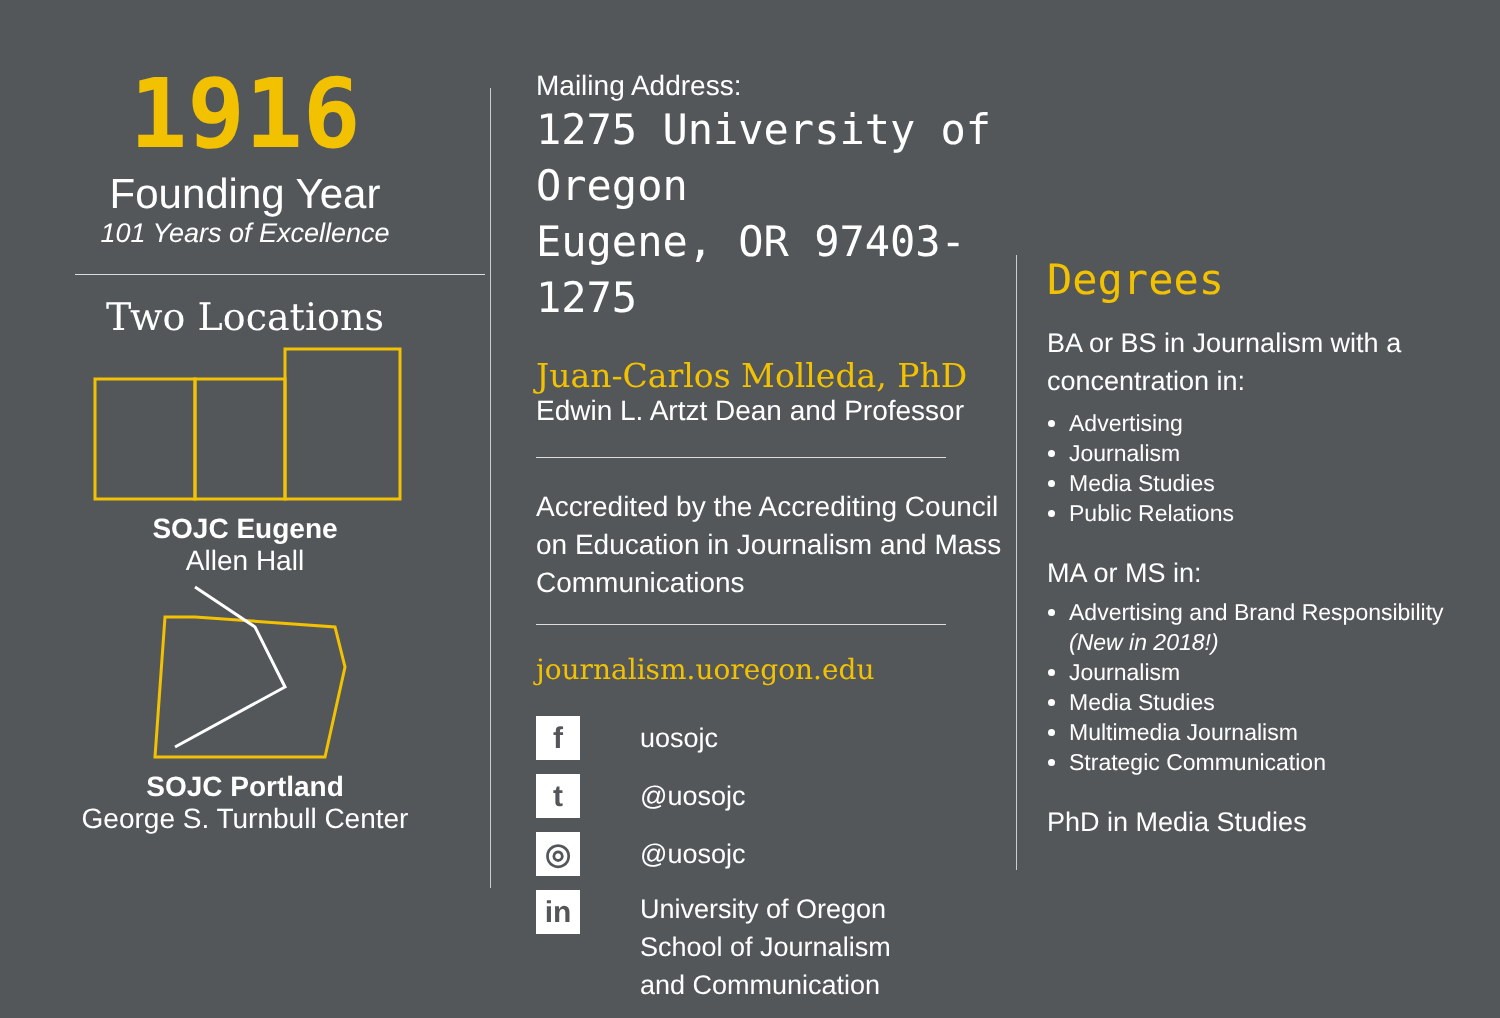1916
Founding Year
101 Years of Excellence
Two Locations
SOJC Eugene
Allen Hall
SOJC Portland
George S. Turnbull Center
Mailing Address:
1275 University of Oregon
Eugene, OR 97403-1275
Juan-Carlos Molleda, PhD
Edwin L. Artzt Dean and Professor
Accredited by the Accrediting Council on Education in Journalism and Mass Communications
journalism.uoregon.edu
f
uosojc
t
@uosojc
◎
@uosojc
in
University of Oregon
School of Journalism
and Communication
Degrees
BA or BS in Journalism with a concentration in:
Advertising
Journalism
Media Studies
Public Relations
MA or MS in:
Advertising and Brand Responsibility
(New in 2018!)
Journalism
Media Studies
Multimedia Journalism
Strategic Communication
PhD in Media Studies